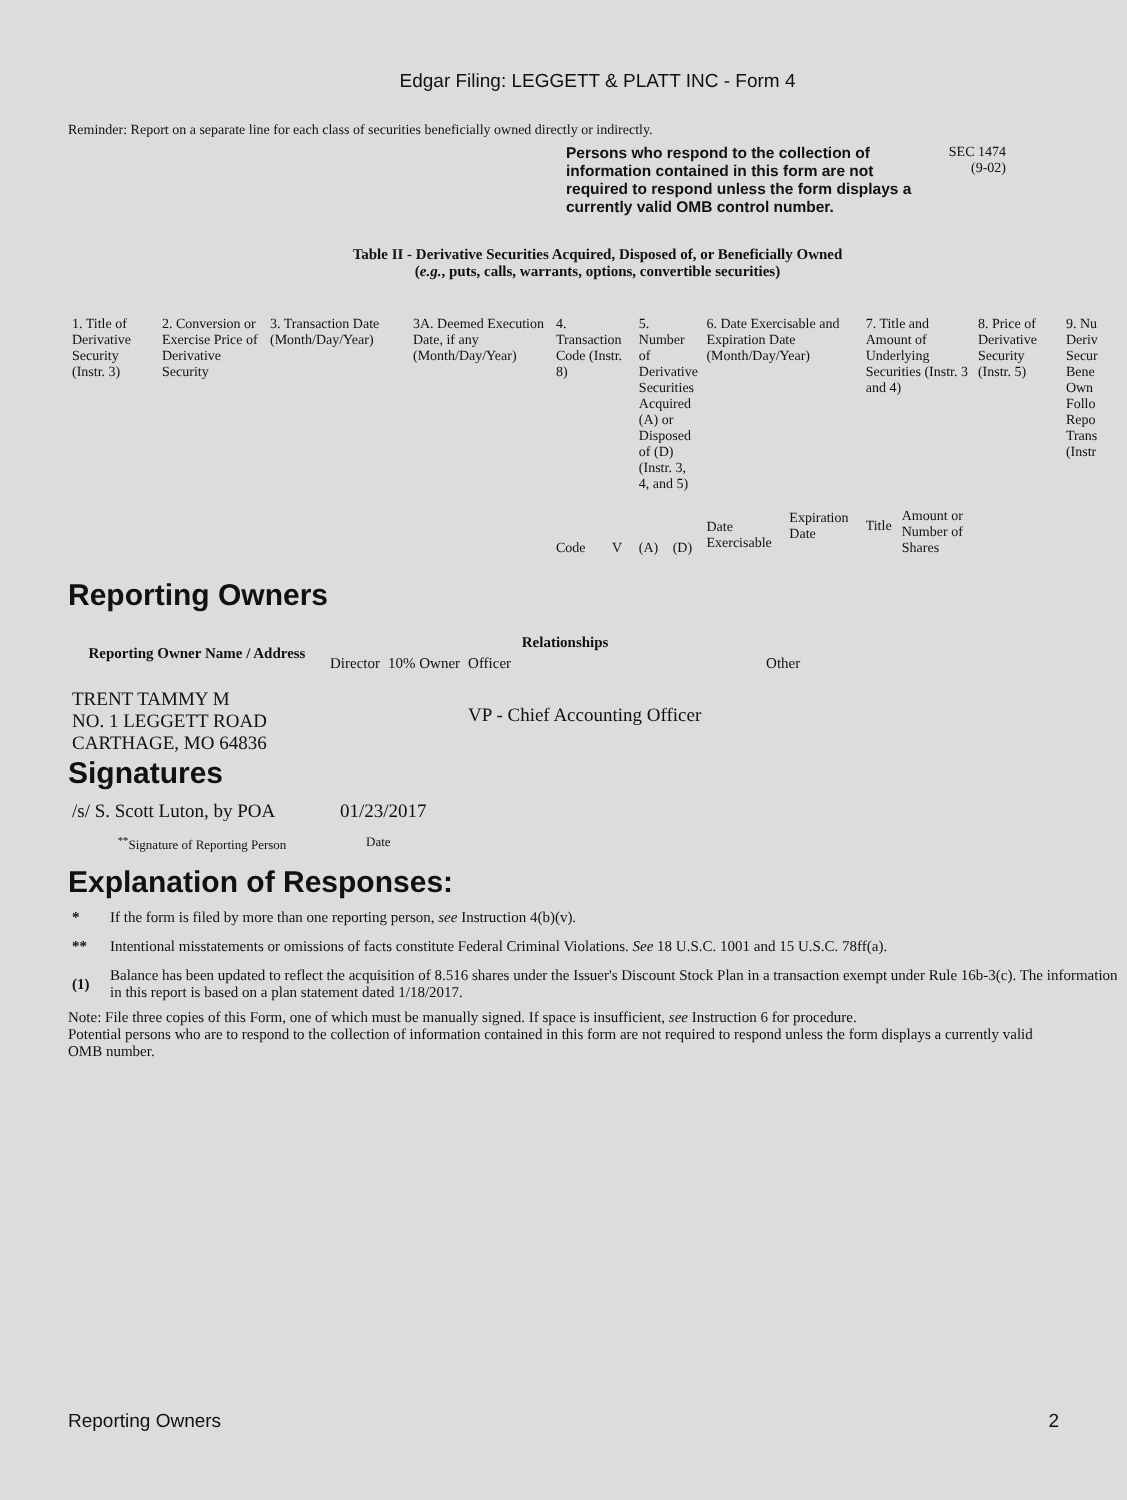Edgar Filing: LEGGETT & PLATT INC - Form 4
Reminder: Report on a separate line for each class of securities beneficially owned directly or indirectly.
Persons who respond to the collection of information contained in this form are not required to respond unless the form displays a currently valid OMB control number.
SEC 1474
(9-02)
Table II - Derivative Securities Acquired, Disposed of, or Beneficially Owned
(e.g., puts, calls, warrants, options, convertible securities)
| 1. Title of Derivative Security (Instr. 3) | 2. Conversion or Exercise Price of Derivative Security | 3. Transaction Date (Month/Day/Year) | 3A. Deemed Execution Date, if any (Month/Day/Year) | 4. Transaction Code (Instr. 8) | | 5. Number of Derivative Securities Acquired (A) or Disposed of (D) (Instr. 3, 4, and 5) | | 6. Date Exercisable and Expiration Date (Month/Day/Year) | | 7. Title and Amount of Underlying Securities (Instr. 3 and 4) | | 8. Price of Derivative Security (Instr. 5) | 9. Nu Deriv Secur Bene Own Follo Repo Trans (Instr |
| | | | | Code | V | (A) | (D) | Date Exercisable | Expiration Date | Title | Amount or Number of Shares | | |
Reporting Owners
| Reporting Owner Name / Address | Relationships | | | |
| --- | --- | --- | --- | --- |
| | Director | 10% Owner | Officer | Other |
| TRENT TAMMY M NO. 1 LEGGETT ROAD CARTHAGE, MO 64836 | | | VP - Chief Accounting Officer | |
Signatures
| /s/ S. Scott Luton, by POA | 01/23/2017 |
| <sup>**</sup> Signature of Reporting Person | Date |
Explanation of Responses:
| * | If the form is filed by more than one reporting person, see Instruction 4(b)(v). |
| ** | Intentional misstatements or omissions of facts constitute Federal Criminal Violations. See 18 U.S.C. 1001 and 15 U.S.C. 78ff(a). |
| (1) | Balance has been updated to reflect the acquisition of 8.516 shares under the Issuer's Discount Stock Plan in a transaction exempt under Rule 16b-3(c). The information in this report is based on a plan statement dated 1/18/2017. |
Note: File three copies of this Form, one of which must be manually signed. If space is insufficient, see Instruction 6 for procedure.
Potential persons who are to respond to the collection of information contained in this form are not required to respond unless the form displays a currently valid OMB number.
Reporting Owners 2